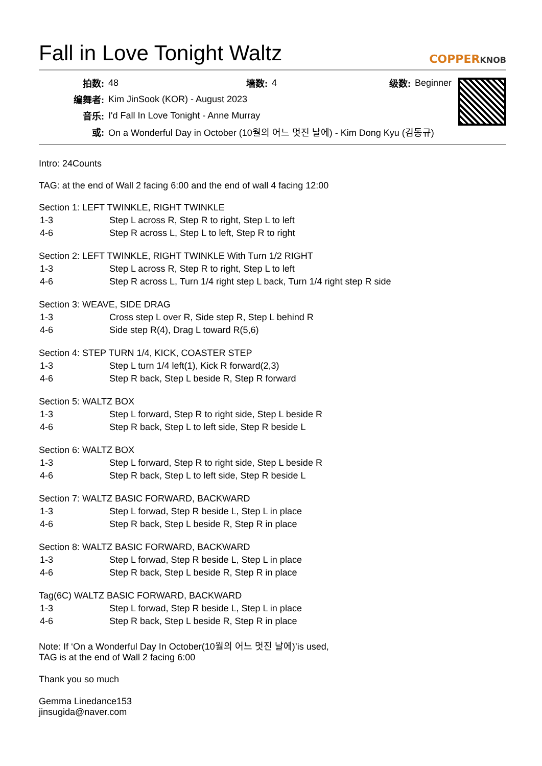Fall in Love Tonight Waltz COPPERKNOB
| 拍数: | 48 | 墙数: | 4 | 级数: | Beginner |
| 编舞者: | Kim JinSook (KOR) - August 2023 | | | | |
| 音乐: | I'd Fall In Love Tonight - Anne Murray | | | | |
| 或: | On a Wonderful Day in October (10월의 어느 멋진 날에) - Kim Dong Kyu (김동규) | | | | |
Intro: 24Counts
TAG: at the end of Wall 2 facing 6:00 and the end of wall 4 facing 12:00
Section 1: LEFT TWINKLE, RIGHT TWINKLE
| 1-3 | Step L across R, Step R to right, Step L to left |
| 4-6 | Step R across L, Step L to left, Step R to right |
Section 2: LEFT TWINKLE, RIGHT TWINKLE With Turn 1/2 RIGHT
| 1-3 | Step L across R, Step R to right, Step L to left |
| 4-6 | Step R across L, Turn 1/4 right step L back, Turn 1/4 right step R side |
Section 3: WEAVE, SIDE DRAG
| 1-3 | Cross step L over R, Side step R, Step L behind R |
| 4-6 | Side step R(4), Drag L toward R(5,6) |
Section 4: STEP TURN 1/4, KICK, COASTER STEP
| 1-3 | Step L turn 1/4 left(1), Kick R forward(2,3) |
| 4-6 | Step R back, Step L beside R, Step R forward |
Section 5: WALTZ BOX
| 1-3 | Step L forward, Step R to right side, Step L beside R |
| 4-6 | Step R back, Step L to left side, Step R beside L |
Section 6: WALTZ BOX
| 1-3 | Step L forward, Step R to right side, Step L beside R |
| 4-6 | Step R back, Step L to left side, Step R beside L |
Section 7: WALTZ BASIC FORWARD, BACKWARD
| 1-3 | Step L forwad, Step R beside L, Step L in place |
| 4-6 | Step R back, Step L beside R, Step R in place |
Section 8: WALTZ BASIC FORWARD, BACKWARD
| 1-3 | Step L forwad, Step R beside L, Step L in place |
| 4-6 | Step R back, Step L beside R, Step R in place |
Tag(6C) WALTZ BASIC FORWARD, BACKWARD
| 1-3 | Step L forwad, Step R beside L, Step L in place |
| 4-6 | Step R back, Step L beside R, Step R in place |
Note: If ‘On a Wonderful Day In October(10월의 어느 멋진 날에)’is used,
TAG is at the end of Wall 2 facing 6:00
Thank you so much
Gemma Linedance153
jinsugida@naver.com